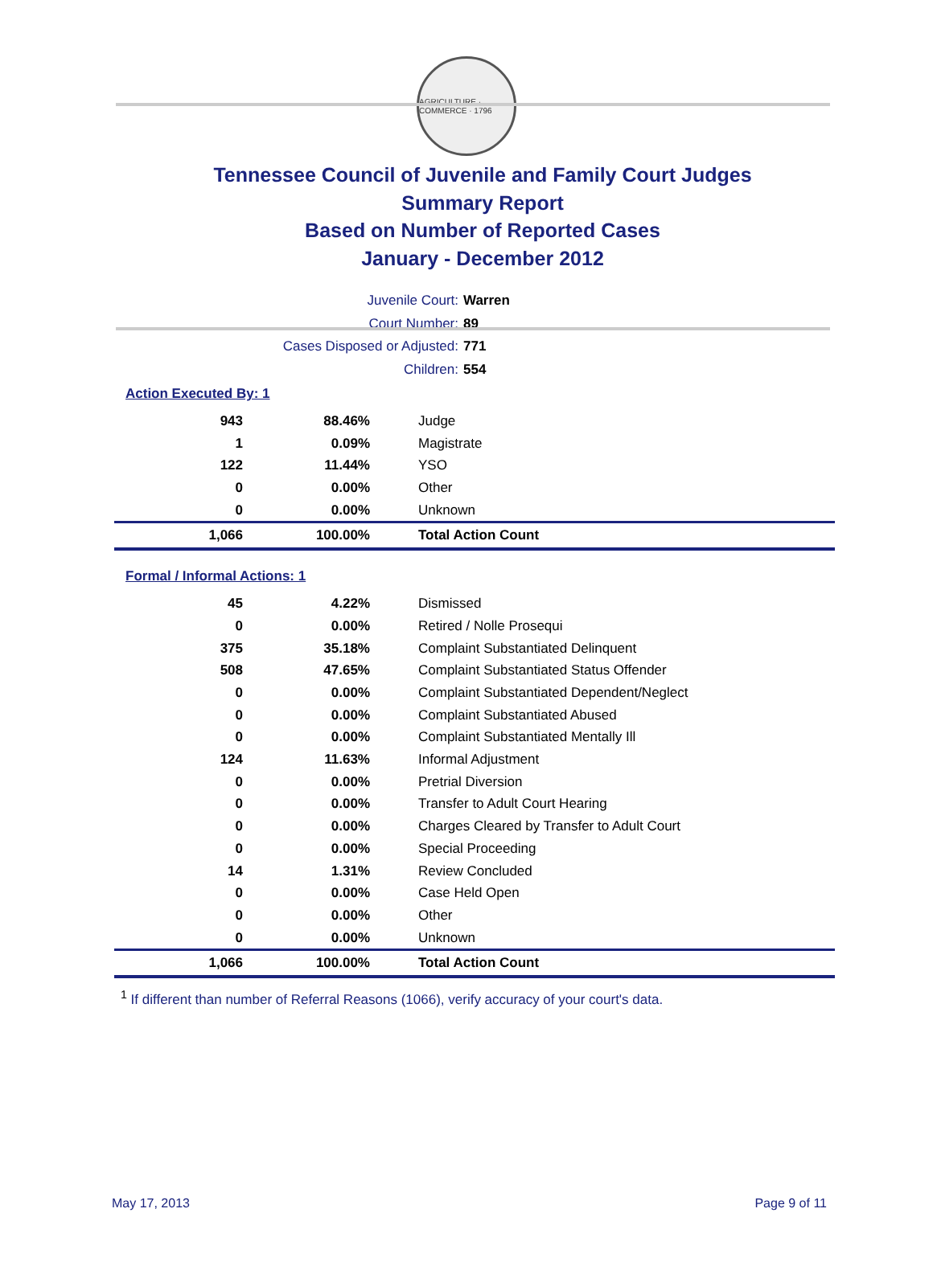AGRICULTURE · COMMERCE · 1796
Tennessee Council of Juvenile and Family Court Judges
Summary Report
Based on Number of Reported Cases
January - December 2012
Juvenile Court: Warren
Court Number: 89
Cases Disposed or Adjusted: 771
Children: 554
Action Executed By: 1
| 943 | 88.46% | Judge |
| 1 | 0.09% | Magistrate |
| 122 | 11.44% | YSO |
| 0 | 0.00% | Other |
| 0 | 0.00% | Unknown |
| 1,066 | 100.00% | Total Action Count |
Formal / Informal Actions: 1
| 45 | 4.22% | Dismissed |
| 0 | 0.00% | Retired / Nolle Prosequi |
| 375 | 35.18% | Complaint Substantiated Delinquent |
| 508 | 47.65% | Complaint Substantiated Status Offender |
| 0 | 0.00% | Complaint Substantiated Dependent/Neglect |
| 0 | 0.00% | Complaint Substantiated Abused |
| 0 | 0.00% | Complaint Substantiated Mentally Ill |
| 124 | 11.63% | Informal Adjustment |
| 0 | 0.00% | Pretrial Diversion |
| 0 | 0.00% | Transfer to Adult Court Hearing |
| 0 | 0.00% | Charges Cleared by Transfer to Adult Court |
| 0 | 0.00% | Special Proceeding |
| 14 | 1.31% | Review Concluded |
| 0 | 0.00% | Case Held Open |
| 0 | 0.00% | Other |
| 0 | 0.00% | Unknown |
| 1,066 | 100.00% | Total Action Count |
<sup>1</sup> If different than number of Referral Reasons (1066), verify accuracy of your court's data.
May 17, 2013 Page 9 of 11